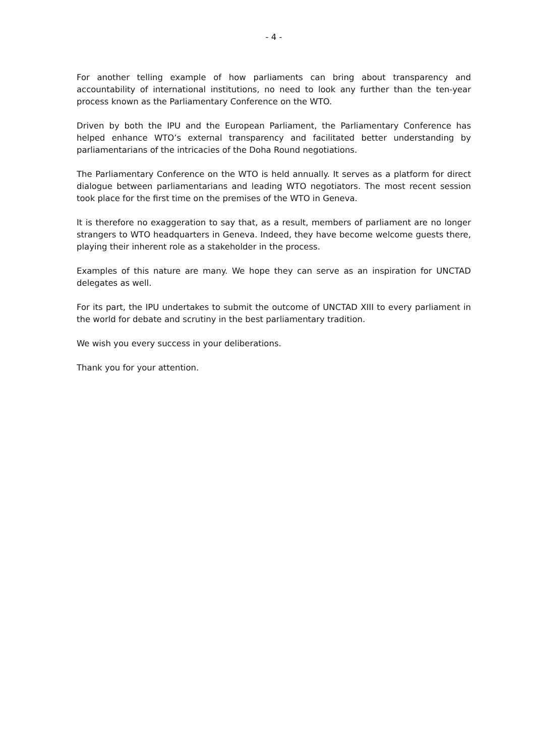- 4 -
For another telling example of how parliaments can bring about transparency and accountability of international institutions, no need to look any further than the ten-year process known as the Parliamentary Conference on the WTO.
Driven by both the IPU and the European Parliament, the Parliamentary Conference has helped enhance WTO’s external transparency and facilitated better understanding by parliamentarians of the intricacies of the Doha Round negotiations.
The Parliamentary Conference on the WTO is held annually. It serves as a platform for direct dialogue between parliamentarians and leading WTO negotiators. The most recent session took place for the first time on the premises of the WTO in Geneva.
It is therefore no exaggeration to say that, as a result, members of parliament are no longer strangers to WTO headquarters in Geneva. Indeed, they have become welcome guests there, playing their inherent role as a stakeholder in the process.
Examples of this nature are many. We hope they can serve as an inspiration for UNCTAD delegates as well.
For its part, the IPU undertakes to submit the outcome of UNCTAD XIII to every parliament in the world for debate and scrutiny in the best parliamentary tradition.
We wish you every success in your deliberations.
Thank you for your attention.